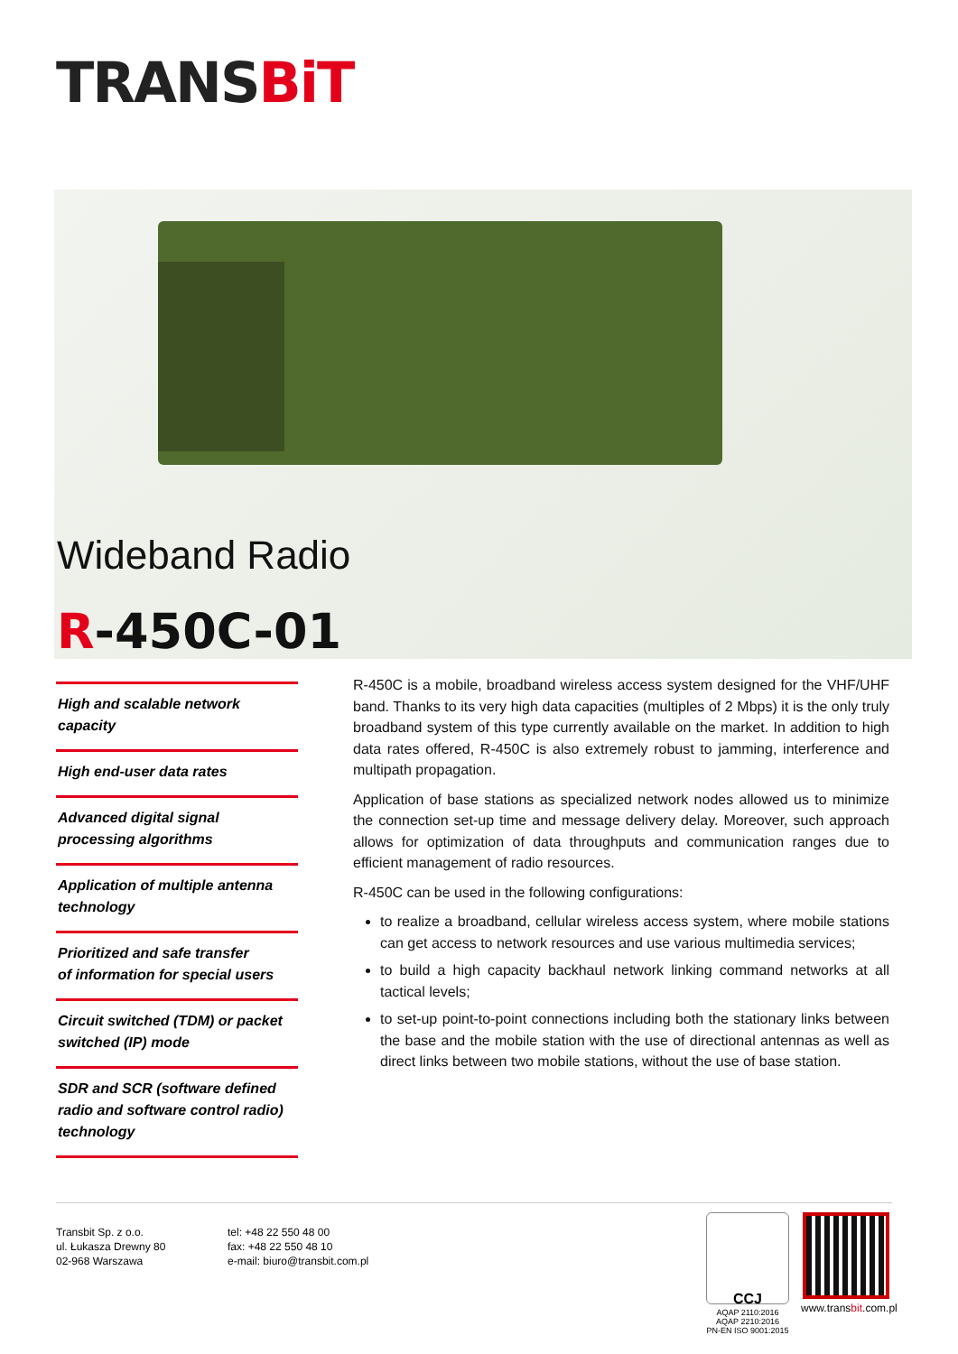TRANSBiT
Wideband Radio
R-450C-01
High and scalable network capacity
High end-user data rates
Advanced digital signal processing algorithms
Application of multiple antenna technology
Prioritized and safe transfer
of information for special users
Circuit switched (TDM) or packet switched (IP) mode
SDR and SCR (software defined radio and software control radio) technology
R-450C is a mobile, broadband wireless access system designed for the VHF/UHF band. Thanks to its very high data capacities (multiples of 2 Mbps) it is the only truly broadband system of this type currently available on the market. In addition to high data rates offered, R-450C is also extremely robust to jamming, interference and multipath propagation.
Application of base stations as specialized network nodes allowed us to minimize the connection set-up time and message delivery delay. Moreover, such approach allows for optimization of data throughputs and communication ranges due to efficient management of radio resources.
R-450C can be used in the following configurations:
to realize a broadband, cellular wireless access system, where mobile stations can get access to network resources and use various multimedia services;
to build a high capacity backhaul network linking command networks at all tactical levels;
to set-up point-to-point connections including both the stationary links between the base and the mobile station with the use of directional antennas as well as direct links between two mobile stations, without the use of base station.
Transbit Sp. z o.o.
ul. Łukasza Drewny 80
02-968 Warszawa
tel: +48 22 550 48 00
fax: +48 22 550 48 10
e-mail: biuro@transbit.com.pl
CCJ
AQAP 2110:2016
AQAP 2210:2016
PN-EN ISO 9001:2015
www.transbit.com.pl